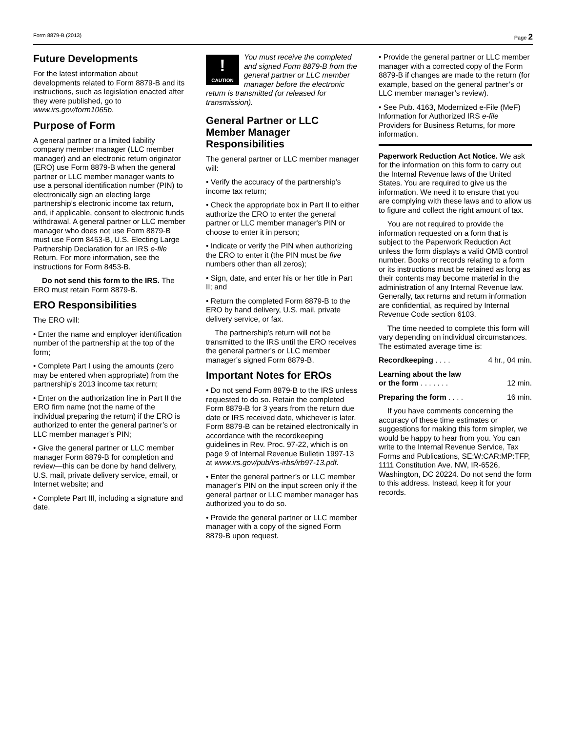Form 8879-B (2013) Page 2
Future Developments
For the latest information about developments related to Form 8879-B and its instructions, such as legislation enacted after they were published, go to www.irs.gov/form1065b.
Purpose of Form
A general partner or a limited liability company member manager (LLC member manager) and an electronic return originator (ERO) use Form 8879-B when the general partner or LLC member manager wants to use a personal identification number (PIN) to electronically sign an electing large partnership’s electronic income tax return, and, if applicable, consent to electronic funds withdrawal. A general partner or LLC member manager who does not use Form 8879-B must use Form 8453-B, U.S. Electing Large Partnership Declaration for an IRS e-file Return. For more information, see the instructions for Form 8453-B.
Do not send this form to the IRS. The ERO must retain Form 8879-B.
ERO Responsibilities
The ERO will:
• Enter the name and employer identification number of the partnership at the top of the form;
• Complete Part I using the amounts (zero may be entered when appropriate) from the partnership’s 2013 income tax return;
• Enter on the authorization line in Part II the ERO firm name (not the name of the individual preparing the return) if the ERO is authorized to enter the general partner’s or LLC member manager’s PIN;
• Give the general partner or LLC member manager Form 8879-B for completion and review—this can be done by hand delivery, U.S. mail, private delivery service, email, or Internet website; and
• Complete Part III, including a signature and date.
!
CAUTION You must receive the completed and signed Form 8879-B from the general partner or LLC member manager before the electronic return is transmitted (or released for transmission).
General Partner or LLC Member Manager Responsibilities
The general partner or LLC member manager will:
• Verify the accuracy of the partnership’s income tax return;
• Check the appropriate box in Part II to either authorize the ERO to enter the general partner or LLC member manager's PIN or choose to enter it in person;
• Indicate or verify the PIN when authorizing the ERO to enter it (the PIN must be five numbers other than all zeros);
• Sign, date, and enter his or her title in Part II; and
• Return the completed Form 8879-B to the ERO by hand delivery, U.S. mail, private delivery service, or fax.
The partnership’s return will not be transmitted to the IRS until the ERO receives the general partner’s or LLC member manager’s signed Form 8879-B.
Important Notes for EROs
• Do not send Form 8879-B to the IRS unless requested to do so. Retain the completed Form 8879-B for 3 years from the return due date or IRS received date, whichever is later. Form 8879-B can be retained electronically in accordance with the recordkeeping guidelines in Rev. Proc. 97-22, which is on page 9 of Internal Revenue Bulletin 1997-13 at www.irs.gov/pub/irs-irbs/irb97-13.pdf.
• Enter the general partner’s or LLC member manager’s PIN on the input screen only if the general partner or LLC member manager has authorized you to do so.
• Provide the general partner or LLC member manager with a copy of the signed Form 8879-B upon request.
• Provide the general partner or LLC member manager with a corrected copy of the Form 8879-B if changes are made to the return (for example, based on the general partner’s or LLC member manager’s review).
• See Pub. 4163, Modernized e-File (MeF) Information for Authorized IRS e-file Providers for Business Returns, for more information.
Paperwork Reduction Act Notice. We ask for the information on this form to carry out the Internal Revenue laws of the United States. You are required to give us the information. We need it to ensure that you are complying with these laws and to allow us to figure and collect the right amount of tax.
You are not required to provide the information requested on a form that is subject to the Paperwork Reduction Act unless the form displays a valid OMB control number. Books or records relating to a form or its instructions must be retained as long as their contents may become material in the administration of any Internal Revenue law. Generally, tax returns and return information are confidential, as required by Internal Revenue Code section 6103.
The time needed to complete this form will vary depending on individual circumstances. The estimated average time is:
Recordkeeping . . . . 4 hr., 04 min.
Learning about the law
or the form . . . . . . . 12 min.
Preparing the form . . . . 16 min.
If you have comments concerning the accuracy of these time estimates or suggestions for making this form simpler, we would be happy to hear from you. You can write to the Internal Revenue Service, Tax Forms and Publications, SE:W:CAR:MP:TFP, 1111 Constitution Ave. NW, IR-6526, Washington, DC 20224. Do not send the form to this address. Instead, keep it for your records.